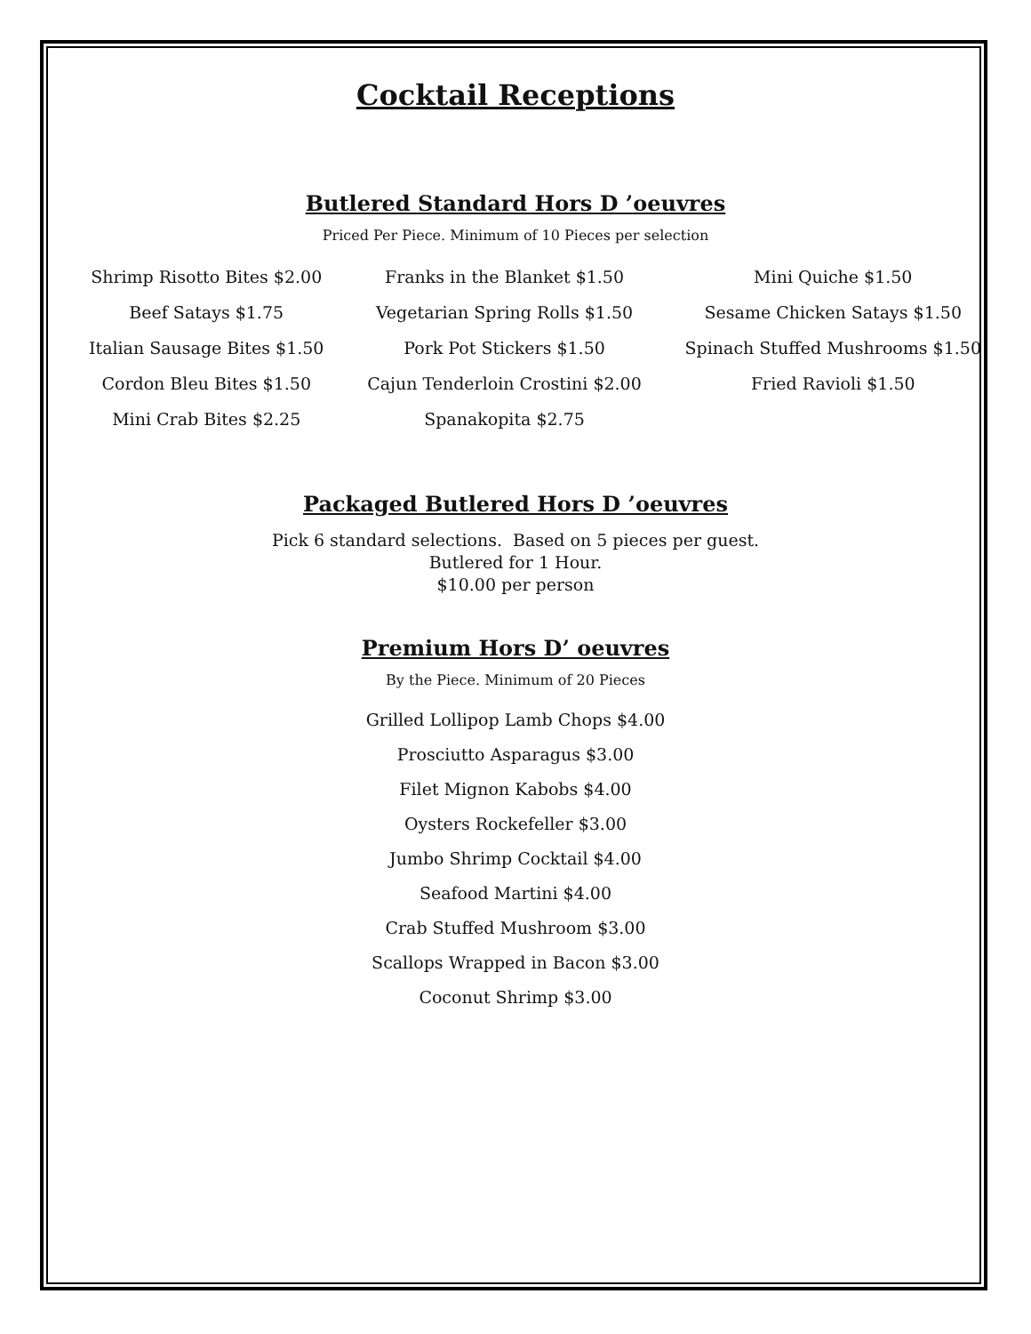Cocktail Receptions
Butlered Standard Hors D ’oeuvres
Priced Per Piece. Minimum of 10 Pieces per selection
Shrimp Risotto Bites $2.00
Beef Satays $1.75
Italian Sausage Bites $1.50
Cordon Bleu Bites $1.50
Mini Crab Bites $2.25
Franks in the Blanket $1.50
Vegetarian Spring Rolls $1.50
Pork Pot Stickers $1.50
Cajun Tenderloin Crostini $2.00
Spanakopita $2.75
Mini Quiche $1.50
Sesame Chicken Satays $1.50
Spinach Stuffed Mushrooms $1.50
Fried Ravioli $1.50
Packaged Butlered Hors D ’oeuvres
Pick 6 standard selections. Based on 5 pieces per guest.
Butlered for 1 Hour.
$10.00 per person
Premium Hors D’ oeuvres
By the Piece. Minimum of 20 Pieces
Grilled Lollipop Lamb Chops $4.00
Prosciutto Asparagus $3.00
Filet Mignon Kabobs $4.00
Oysters Rockefeller $3.00
Jumbo Shrimp Cocktail $4.00
Seafood Martini $4.00
Crab Stuffed Mushroom $3.00
Scallops Wrapped in Bacon $3.00
Coconut Shrimp $3.00